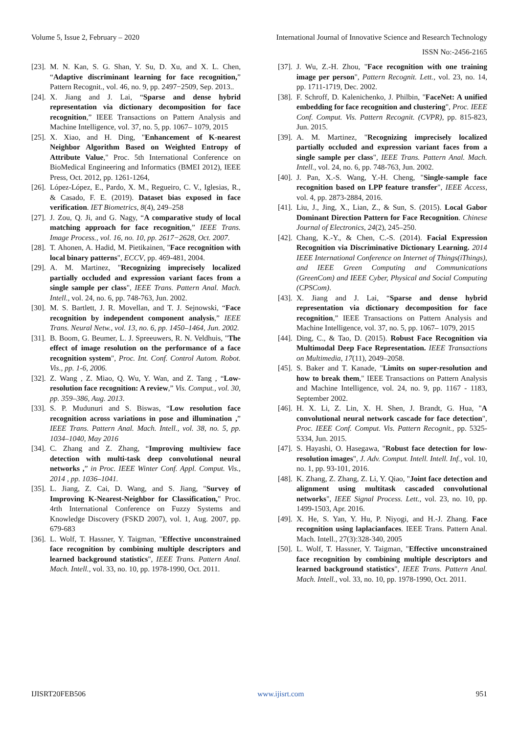Volume 5, Issue 2, February – 2020 International Journal of Innovative Science and Research Technology
ISSN No:-2456-2165
[23]. M. N. Kan, S. G. Shan, Y. Su, D. Xu, and X. L. Chen, “Adaptive discriminant learning for face recognition,” Pattern Recognit., vol. 46, no. 9, pp. 2497−2509, Sep. 2013..
[24]. X. Jiang and J. Lai, “Sparse and dense hybrid representation via dictionary decomposition for face recognition,” IEEE Transactions on Pattern Analysis and Machine Intelligence, vol. 37, no. 5, pp. 1067– 1079, 2015
[25]. X. Xiao, and H. Ding, "Enhancement of K-nearest Neighbor Algorithm Based on Weighted Entropy of Attribute Value," Proc. 5th International Conference on BioMedical Engineering and Informatics (BMEI 2012), IEEE Press, Oct. 2012, pp. 1261-1264,
[26]. López-López, E., Pardo, X. M., Regueiro, C. V., Iglesias, R., & Casado, F. E. (2019). Dataset bias exposed in face verification. IET Biometrics, 8(4), 249–258
[27]. J. Zou, Q. Ji, and G. Nagy, “A comparative study of local matching approach for face recognition,” IEEE Trans. Image Process., vol. 16, no. 10, pp. 2617−2628, Oct. 2007.
[28]. T. Ahonen, A. Hadid, M. Pietikainen, "Face recognition with local binary patterns", ECCV, pp. 469-481, 2004.
[29]. A. M. Martinez, "Recognizing imprecisely localized partially occluded and expression variant faces from a single sample per class", IEEE Trans. Pattern Anal. Mach. Intell., vol. 24, no. 6, pp. 748-763, Jun. 2002.
[30]. M. S. Bartlett, J. R. Movellan, and T. J. Sejnowski, “Face recognition by independent component analysis,” IEEE Trans. Neural Netw., vol. 13, no. 6, pp. 1450–1464, Jun. 2002.
[31]. B. Boom, G. Beumer, L. J. Spreeuwers, R. N. Veldhuis, "The effect of image resolution on the performance of a face recognition system", Proc. Int. Conf. Control Autom. Robot. Vis., pp. 1-6, 2006.
[32]. Z. Wang , Z. Miao, Q. Wu, Y. Wan, and Z. Tang , “Low-resolution face recognition: A review,” Vis. Comput., vol. 30, pp. 359–386, Aug. 2013.
[33]. S. P. Mudunuri and S. Biswas, “Low resolution face recognition across variations in pose and illumination ,” IEEE Trans. Pattern Anal. Mach. Intell., vol. 38, no. 5, pp. 1034–1040, May 2016
[34]. C. Zhang and Z. Zhang, “Improving multiview face detection with multi-task deep convolutional neural networks ,” in Proc. IEEE Winter Conf. Appl. Comput. Vis., 2014 , pp. 1036–1041.
[35]. L. Jiang, Z. Cai, D. Wang, and S. Jiang, "Survey of Improving K-Nearest-Neighbor for Classification," Proc. 4rth International Conference on Fuzzy Systems and Knowledge Discovery (FSKD 2007), vol. 1, Aug. 2007, pp. 679-683
[36]. L. Wolf, T. Hassner, Y. Taigman, "Effective unconstrained face recognition by combining multiple descriptors and learned background statistics", IEEE Trans. Pattern Anal. Mach. Intell., vol. 33, no. 10, pp. 1978-1990, Oct. 2011.
[37]. J. Wu, Z.-H. Zhou, "Face recognition with one training image per person", Pattern Recognit. Lett., vol. 23, no. 14, pp. 1711-1719, Dec. 2002.
[38]. F. Schroff, D. Kalenichenko, J. Philbin, "FaceNet: A unified embedding for face recognition and clustering", Proc. IEEE Conf. Comput. Vis. Pattern Recognit. (CVPR), pp. 815-823, Jun. 2015.
[39]. A. M. Martinez, "Recognizing imprecisely localized partially occluded and expression variant faces from a single sample per class", IEEE Trans. Pattern Anal. Mach. Intell., vol. 24, no. 6, pp. 748-763, Jun. 2002.
[40]. J. Pan, X.-S. Wang, Y.-H. Cheng, "Single-sample face recognition based on LPP feature transfer", IEEE Access, vol. 4, pp. 2873-2884, 2016.
[41]. Liu, J., Jing, X., Lian, Z., & Sun, S. (2015). Local Gabor Dominant Direction Pattern for Face Recognition. Chinese Journal of Electronics, 24(2), 245–250.
[42]. Chang, K.-Y., & Chen, C.-S. (2014). Facial Expression Recognition via Discriminative Dictionary Learning. 2014 IEEE International Conference on Internet of Things(iThings), and IEEE Green Computing and Communications (GreenCom) and IEEE Cyber, Physical and Social Computing (CPSCom).
[43]. X. Jiang and J. Lai, “Sparse and dense hybrid representation via dictionary decomposition for face recognition,” IEEE Transactions on Pattern Analysis and Machine Intelligence, vol. 37, no. 5, pp. 1067– 1079, 2015
[44]. Ding, C., & Tao, D. (2015). Robust Face Recognition via Multimodal Deep Face Representation. IEEE Transactions on Multimedia, 17(11), 2049–2058.
[45]. S. Baker and T. Kanade, "Limits on super-resolution and how to break them," IEEE Transactions on Pattern Analysis and Machine Intelligence, vol. 24, no. 9, pp. 1167 - 1183, September 2002.
[46]. H. X. Li, Z. Lin, X. H. Shen, J. Brandt, G. Hua, "A convolutional neural network cascade for face detection", Proc. IEEE Conf. Comput. Vis. Pattern Recognit., pp. 5325-5334, Jun. 2015.
[47]. S. Hayashi, O. Hasegawa, "Robust face detection for low-resolution images", J. Adv. Comput. Intell. Intell. Inf., vol. 10, no. 1, pp. 93-101, 2016.
[48]. K. Zhang, Z. Zhang, Z. Li, Y. Qiao, "Joint face detection and alignment using multitask cascaded convolutional networks", IEEE Signal Process. Lett., vol. 23, no. 10, pp. 1499-1503, Apr. 2016.
[49]. X. He, S. Yan, Y. Hu, P. Niyogi, and H.-J. Zhang. Face recognition using laplacianfaces. IEEE Trans. Pattern Anal. Mach. Intell., 27(3):328-340, 2005
[50]. L. Wolf, T. Hassner, Y. Taigman, "Effective unconstrained face recognition by combining multiple descriptors and learned background statistics", IEEE Trans. Pattern Anal. Mach. Intell., vol. 33, no. 10, pp. 1978-1990, Oct. 2011.
IJISRT20FEB506 www.ijisrt.com 951